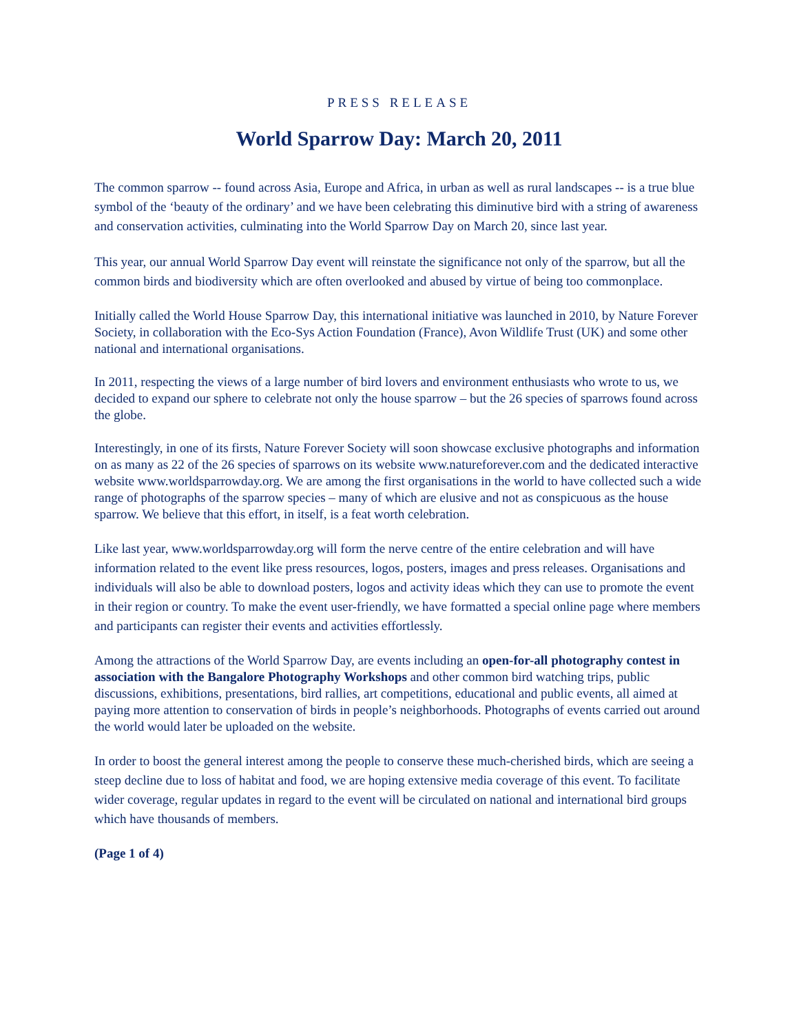PRESS RELEASE
World Sparrow Day: March 20, 2011
The common sparrow -- found across Asia, Europe and Africa, in urban as well as rural landscapes -- is a true blue symbol of the ‘beauty of the ordinary’ and we have been celebrating this diminutive bird with a string of awareness and conservation activities, culminating into the World Sparrow Day on March 20, since last year.
This year, our annual World Sparrow Day event will reinstate the significance not only of the sparrow, but all the common birds and biodiversity which are often overlooked and abused by virtue of being too commonplace.
Initially called the World House Sparrow Day, this international initiative was launched in 2010, by Nature Forever Society, in collaboration with the Eco-Sys Action Foundation (France), Avon Wildlife Trust (UK) and some other national and international organisations.
In 2011, respecting the views of a large number of bird lovers and environment enthusiasts who wrote to us, we decided to expand our sphere to celebrate not only the house sparrow – but the 26 species of sparrows found across the globe.
Interestingly, in one of its firsts, Nature Forever Society will soon showcase exclusive photographs and information on as many as 22 of the 26 species of sparrows on its website www.natureforever.com and the dedicated interactive website www.worldsparrowday.org. We are among the first organisations in the world to have collected such a wide range of photographs of the sparrow species – many of which are elusive and not as conspicuous as the house sparrow. We believe that this effort, in itself, is a feat worth celebration.
Like last year, www.worldsparrowday.org will form the nerve centre of the entire celebration and will have information related to the event like press resources, logos, posters, images and press releases. Organisations and individuals will also be able to download posters, logos and activity ideas which they can use to promote the event in their region or country. To make the event user-friendly, we have formatted a special online page where members and participants can register their events and activities effortlessly.
Among the attractions of the World Sparrow Day, are events including an open-for-all photography contest in association with the Bangalore Photography Workshops and other common bird watching trips, public discussions, exhibitions, presentations, bird rallies, art competitions, educational and public events, all aimed at paying more attention to conservation of birds in people’s neighborhoods. Photographs of events carried out around the world would later be uploaded on the website.
In order to boost the general interest among the people to conserve these much-cherished birds, which are seeing a steep decline due to loss of habitat and food, we are hoping extensive media coverage of this event. To facilitate wider coverage, regular updates in regard to the event will be circulated on national and international bird groups which have thousands of members.
(Page 1 of 4)